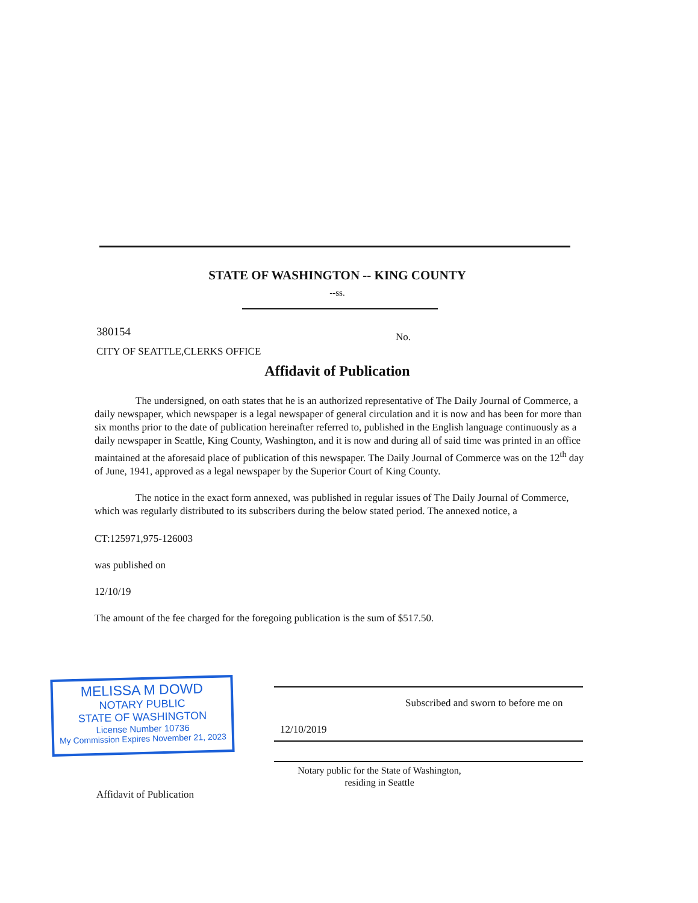STATE OF WASHINGTON -- KING COUNTY
--ss.
380154 No.
CITY OF SEATTLE,CLERKS OFFICE
Affidavit of Publication
The undersigned, on oath states that he is an authorized representative of The Daily Journal of Commerce, a daily newspaper, which newspaper is a legal newspaper of general circulation and it is now and has been for more than six months prior to the date of publication hereinafter referred to, published in the English language continuously as a daily newspaper in Seattle, King County, Washington, and it is now and during all of said time was printed in an office maintained at the aforesaid place of publication of this newspaper. The Daily Journal of Commerce was on the 12<sup>th</sup> day of June, 1941, approved as a legal newspaper by the Superior Court of King County.
The notice in the exact form annexed, was published in regular issues of The Daily Journal of Commerce, which was regularly distributed to its subscribers during the below stated period. The annexed notice, a
CT:125971,975-126003
was published on
12/10/19
The amount of the fee charged for the foregoing publication is the sum of $517.50.
Subscribed and sworn to before me on
12/10/2019
Notary public for the State of Washington,
residing in Seattle
MELISSA M DOWD
NOTARY PUBLIC
STATE OF WASHINGTON
License Number 10736
My Commission Expires November 21, 2023
Affidavit of Publication